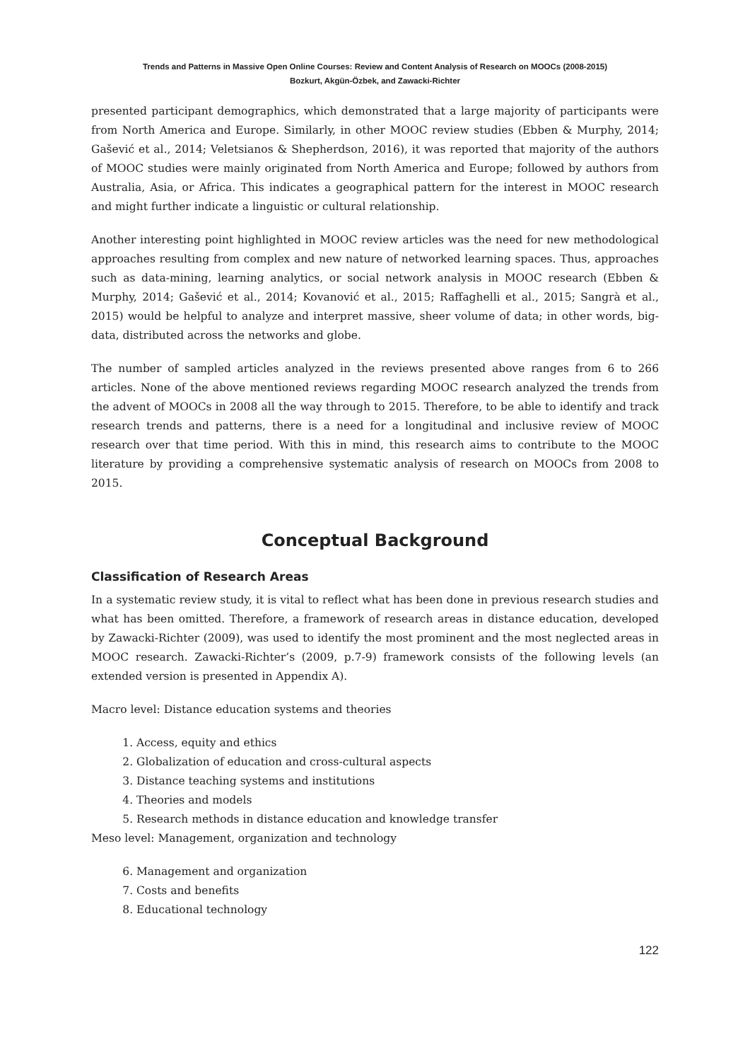Trends and Patterns in Massive Open Online Courses: Review and Content Analysis of Research on MOOCs (2008-2015)
Bozkurt, Akgün-Özbek, and Zawacki-Richter
presented participant demographics, which demonstrated that a large majority of participants were from North America and Europe. Similarly, in other MOOC review studies (Ebben & Murphy, 2014; Gašević et al., 2014; Veletsianos & Shepherdson, 2016), it was reported that majority of the authors of MOOC studies were mainly originated from North America and Europe; followed by authors from Australia, Asia, or Africa. This indicates a geographical pattern for the interest in MOOC research and might further indicate a linguistic or cultural relationship.
Another interesting point highlighted in MOOC review articles was the need for new methodological approaches resulting from complex and new nature of networked learning spaces. Thus, approaches such as data-mining, learning analytics, or social network analysis in MOOC research (Ebben & Murphy, 2014; Gašević et al., 2014; Kovanović et al., 2015; Raffaghelli et al., 2015; Sangrà et al., 2015) would be helpful to analyze and interpret massive, sheer volume of data; in other words, big-data, distributed across the networks and globe.
The number of sampled articles analyzed in the reviews presented above ranges from 6 to 266 articles. None of the above mentioned reviews regarding MOOC research analyzed the trends from the advent of MOOCs in 2008 all the way through to 2015. Therefore, to be able to identify and track research trends and patterns, there is a need for a longitudinal and inclusive review of MOOC research over that time period. With this in mind, this research aims to contribute to the MOOC literature by providing a comprehensive systematic analysis of research on MOOCs from 2008 to 2015.
Conceptual Background
Classification of Research Areas
In a systematic review study, it is vital to reflect what has been done in previous research studies and what has been omitted. Therefore, a framework of research areas in distance education, developed by Zawacki-Richter (2009), was used to identify the most prominent and the most neglected areas in MOOC research. Zawacki-Richter’s (2009, p.7-9) framework consists of the following levels (an extended version is presented in Appendix A).
Macro level: Distance education systems and theories
1. Access, equity and ethics
2. Globalization of education and cross-cultural aspects
3. Distance teaching systems and institutions
4. Theories and models
5. Research methods in distance education and knowledge transfer
Meso level: Management, organization and technology
6. Management and organization
7. Costs and benefits
8. Educational technology
122